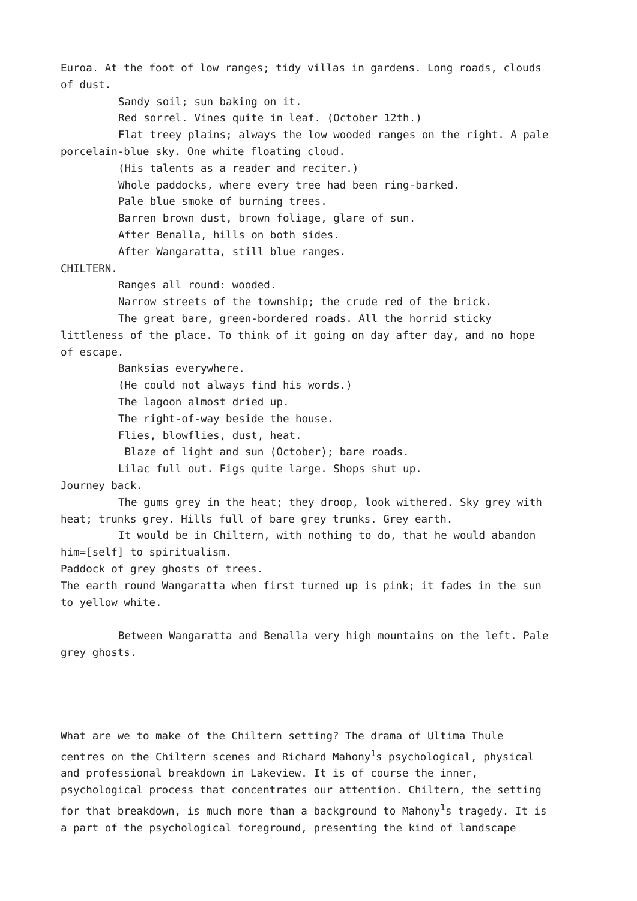Euroa. At the foot of low ranges; tidy villas in gardens. Long roads, clouds of dust.
Sandy soil; sun baking on it.
Red sorrel. Vines quite in leaf. (October 12th.)
Flat treey plains; always the low wooded ranges on the right. A pale porcelain-blue sky. One white floating cloud.
(His talents as a reader and reciter.)
Whole paddocks, where every tree had been ring-barked.
Pale blue smoke of burning trees.
Barren brown dust, brown foliage, glare of sun.
After Benalla, hills on both sides.
After Wangaratta, still blue ranges.
CHILTERN.
Ranges all round: wooded.
Narrow streets of the township; the crude red of the brick.
The great bare, green-bordered roads. All the horrid sticky littleness of the place. To think of it going on day after day, and no hope of escape.
Banksias everywhere.
(He could not always find his words.)
The lagoon almost dried up.
The right-of-way beside the house.
Flies, blowflies, dust, heat.
Blaze of light and sun (October); bare roads.
Lilac full out. Figs quite large. Shops shut up.
Journey back.
The gums grey in the heat; they droop, look withered. Sky grey with heat; trunks grey. Hills full of bare grey trunks. Grey earth.
It would be in Chiltern, with nothing to do, that he would abandon him=[self] to spiritualism.
Paddock of grey ghosts of trees.
The earth round Wangaratta when first turned up is pink; it fades in the sun to yellow white.
Between Wangaratta and Benalla very high mountains on the left. Pale grey ghosts.
What are we to make of the Chiltern setting? The drama of Ultima Thule centres on the Chiltern scenes and Richard Mahony<sup>1</sup>s psychological, physical and professional breakdown in Lakeview. It is of course the inner, psychological process that concentrates our attention. Chiltern, the setting for that breakdown, is much more than a background to Mahony<sup>1</sup>s tragedy. It is a part of the psychological foreground, presenting the kind of landscape